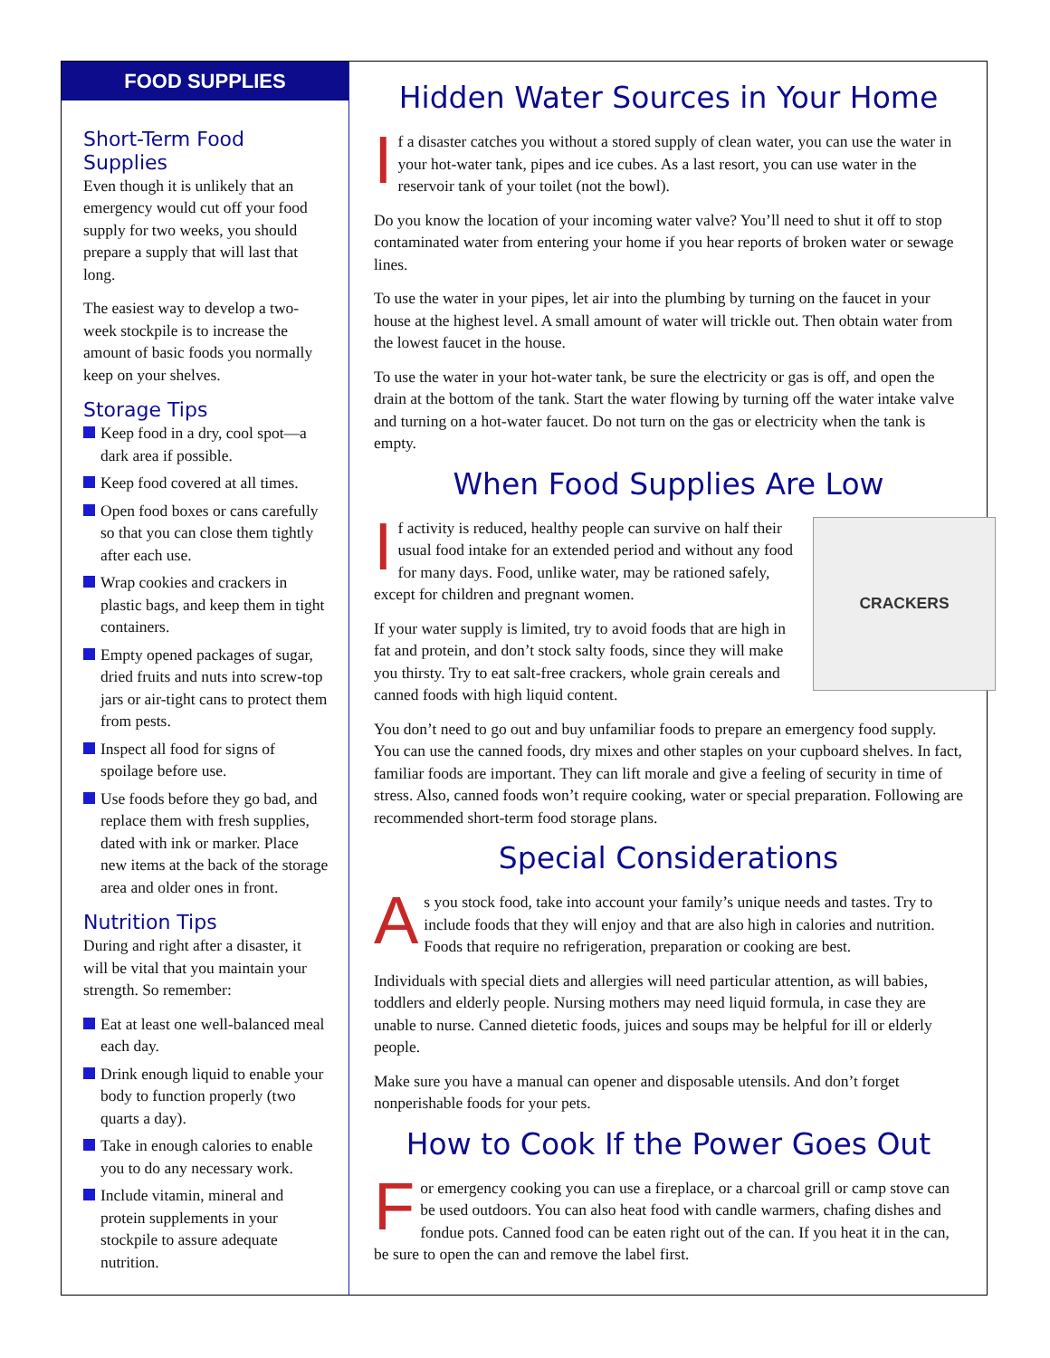FOOD SUPPLIES
Short-Term Food Supplies
Even though it is unlikely that an emergency would cut off your food supply for two weeks, you should prepare a supply that will last that long.
The easiest way to develop a two-week stockpile is to increase the amount of basic foods you normally keep on your shelves.
Storage Tips
Keep food in a dry, cool spot—a dark area if possible.
Keep food covered at all times.
Open food boxes or cans carefully so that you can close them tightly after each use.
Wrap cookies and crackers in plastic bags, and keep them in tight containers.
Empty opened packages of sugar, dried fruits and nuts into screw-top jars or air-tight cans to protect them from pests.
Inspect all food for signs of spoilage before use.
Use foods before they go bad, and replace them with fresh supplies, dated with ink or marker. Place new items at the back of the storage area and older ones in front.
Nutrition Tips
During and right after a disaster, it will be vital that you maintain your strength. So remember:
Eat at least one well-balanced meal each day.
Drink enough liquid to enable your body to function properly (two quarts a day).
Take in enough calories to enable you to do any necessary work.
Include vitamin, mineral and protein supplements in your stockpile to assure adequate nutrition.
Hidden Water Sources in Your Home
If a disaster catches you without a stored supply of clean water, you can use the water in your hot-water tank, pipes and ice cubes. As a last resort, you can use water in the reservoir tank of your toilet (not the bowl).
Do you know the location of your incoming water valve? You’ll need to shut it off to stop contaminated water from entering your home if you hear reports of broken water or sewage lines.
To use the water in your pipes, let air into the plumbing by turning on the faucet in your house at the highest level. A small amount of water will trickle out. Then obtain water from the lowest faucet in the house.
To use the water in your hot-water tank, be sure the electricity or gas is off, and open the drain at the bottom of the tank. Start the water flowing by turning off the water intake valve and turning on a hot-water faucet. Do not turn on the gas or electricity when the tank is empty.
When Food Supplies Are Low
CRACKERS
If activity is reduced, healthy people can survive on half their usual food intake for an extended period and without any food for many days. Food, unlike water, may be rationed safely, except for children and pregnant women.
If your water supply is limited, try to avoid foods that are high in fat and protein, and don’t stock salty foods, since they will make you thirsty. Try to eat salt-free crackers, whole grain cereals and canned foods with high liquid content.
You don’t need to go out and buy unfamiliar foods to prepare an emergency food supply. You can use the canned foods, dry mixes and other staples on your cupboard shelves. In fact, familiar foods are important. They can lift morale and give a feeling of security in time of stress. Also, canned foods won’t require cooking, water or special preparation. Following are recommended short-term food storage plans.
Special Considerations
As you stock food, take into account your family’s unique needs and tastes. Try to include foods that they will enjoy and that are also high in calories and nutrition. Foods that require no refrigeration, preparation or cooking are best.
Individuals with special diets and allergies will need particular attention, as will babies, toddlers and elderly people. Nursing mothers may need liquid formula, in case they are unable to nurse. Canned dietetic foods, juices and soups may be helpful for ill or elderly people.
Make sure you have a manual can opener and disposable utensils. And don’t forget nonperishable foods for your pets.
How to Cook If the Power Goes Out
For emergency cooking you can use a fireplace, or a charcoal grill or camp stove can be used outdoors. You can also heat food with candle warmers, chafing dishes and fondue pots. Canned food can be eaten right out of the can. If you heat it in the can, be sure to open the can and remove the label first.